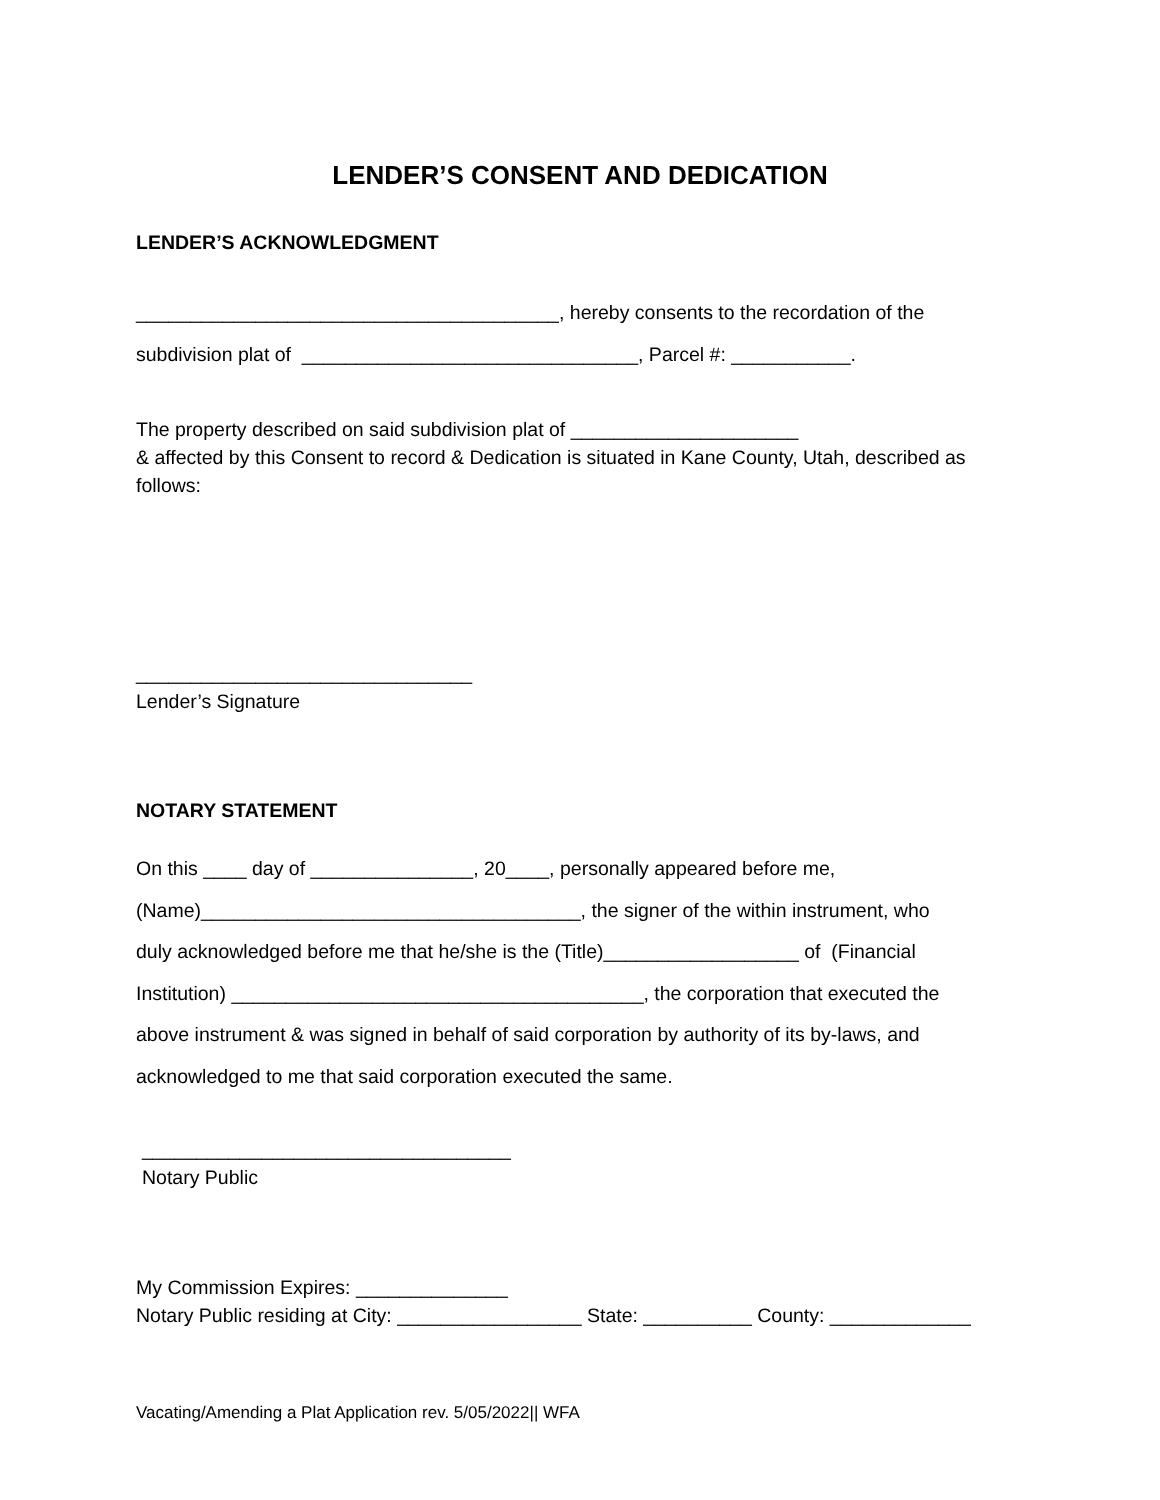LENDER’S CONSENT AND DEDICATION
LENDER’S ACKNOWLEDGMENT
_______________________________________, hereby consents to the recordation of the
subdivision plat of _______________________________, Parcel #: ___________.
The property described on said subdivision plat of _____________________
& affected by this Consent to record & Dedication is situated in Kane County, Utah, described as follows:
_______________________________
Lender’s Signature
NOTARY STATEMENT
On this ____ day of _______________, 20____, personally appeared before me,
(Name)___________________________________, the signer of the within instrument, who
duly acknowledged before me that he/she is the (Title)__________________ of (Financial
Institution) ______________________________________, the corporation that executed the
above instrument & was signed in behalf of said corporation by authority of its by-laws, and
acknowledged to me that said corporation executed the same.
__________________________________
Notary Public
My Commission Expires: ______________
Notary Public residing at City: _________________ State: __________ County: _____________
Vacating/Amending a Plat Application rev. 5/05/2022|| WFA